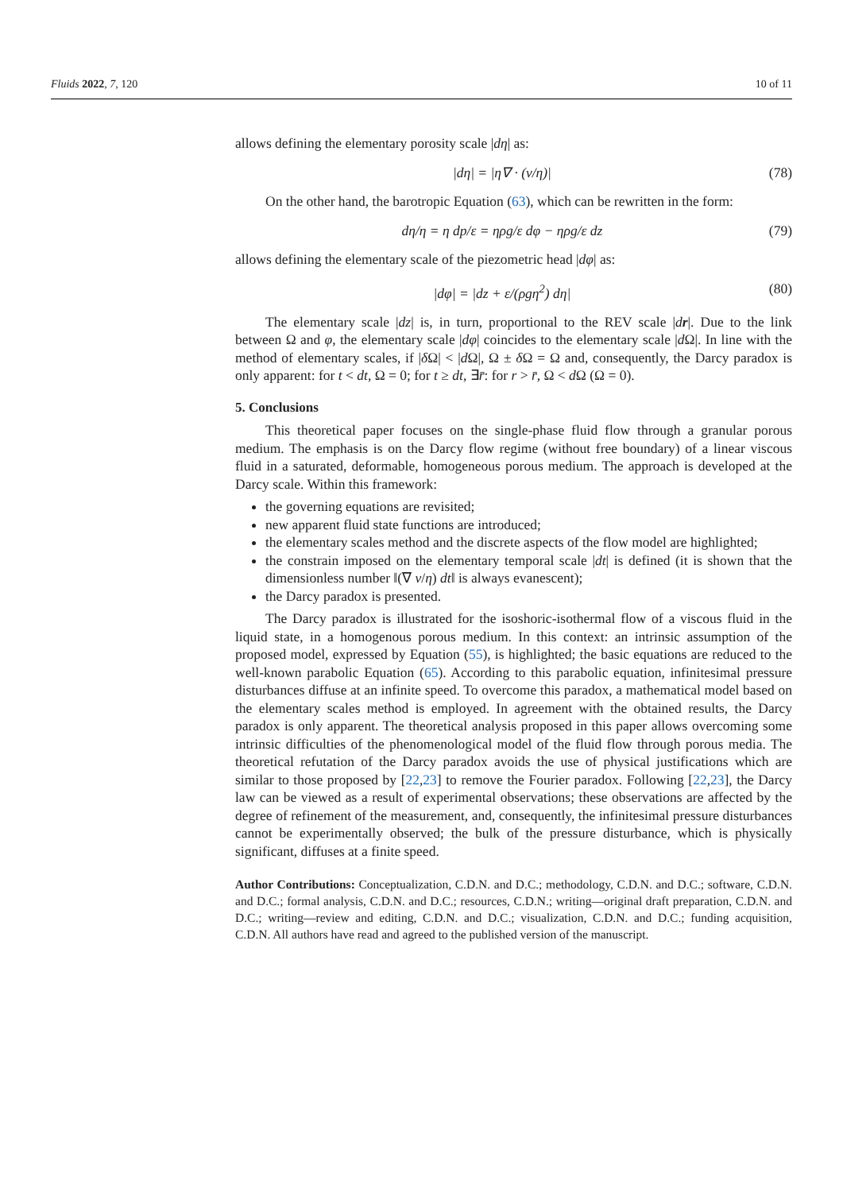Fluids 2022, 7, 120 10 of 11
allows defining the elementary porosity scale |dη| as:
|dη| = |η∇ · (v/η)| (78)
On the other hand, the barotropic Equation (63), which can be rewritten in the form:
dη/η = η dp/ε = ηρg/ε dφ − ηρg/ε dz (79)
allows defining the elementary scale of the piezometric head |dφ| as:
|dφ| = |dz + ε/(ρgη<sup>2</sup>) dη| (80)
The elementary scale |dz| is, in turn, proportional to the REV scale |dr|. Due to the link between Ω and φ, the elementary scale |dφ| coincides to the elementary scale |d Ω|. In line with the method of elementary scales, if |δ Ω| < |d Ω|, Ω ± δ Ω = Ω and, consequently, the Darcy paradox is only apparent: for t < dt, Ω = 0; for t ≥ dt, ∃r̄: for r > r̄, Ω < d Ω (Ω = 0).
5. Conclusions
This theoretical paper focuses on the single-phase fluid flow through a granular porous medium. The emphasis is on the Darcy flow regime (without free boundary) of a linear viscous fluid in a saturated, deformable, homogeneous porous medium. The approach is developed at the Darcy scale. Within this framework:
the governing equations are revisited;
new apparent fluid state functions are introduced;
the elementary scales method and the discrete aspects of the flow model are highlighted;
the constrain imposed on the elementary temporal scale |dt| is defined (it is shown that the dimensionless number ‖(∇ v/η) dt‖ is always evanescent);
the Darcy paradox is presented.
The Darcy paradox is illustrated for the isoshoric-isothermal flow of a viscous fluid in the liquid state, in a homogenous porous medium. In this context: an intrinsic assumption of the proposed model, expressed by Equation (55), is highlighted; the basic equations are reduced to the well-known parabolic Equation (65). According to this parabolic equation, infinitesimal pressure disturbances diffuse at an infinite speed. To overcome this paradox, a mathematical model based on the elementary scales method is employed. In agreement with the obtained results, the Darcy paradox is only apparent. The theoretical analysis proposed in this paper allows overcoming some intrinsic difficulties of the phenomenological model of the fluid flow through porous media. The theoretical refutation of the Darcy paradox avoids the use of physical justifications which are similar to those proposed by [22,23] to remove the Fourier paradox. Following [22,23], the Darcy law can be viewed as a result of experimental observations; these observations are affected by the degree of refinement of the measurement, and, consequently, the infinitesimal pressure disturbances cannot be experimentally observed; the bulk of the pressure disturbance, which is physically significant, diffuses at a finite speed.
Author Contributions: Conceptualization, C.D.N. and D.C.; methodology, C.D.N. and D.C.; software, C.D.N. and D.C.; formal analysis, C.D.N. and D.C.; resources, C.D.N.; writing—original draft preparation, C.D.N. and D.C.; writing—review and editing, C.D.N. and D.C.; visualization, C.D.N. and D.C.; funding acquisition, C.D.N. All authors have read and agreed to the published version of the manuscript.